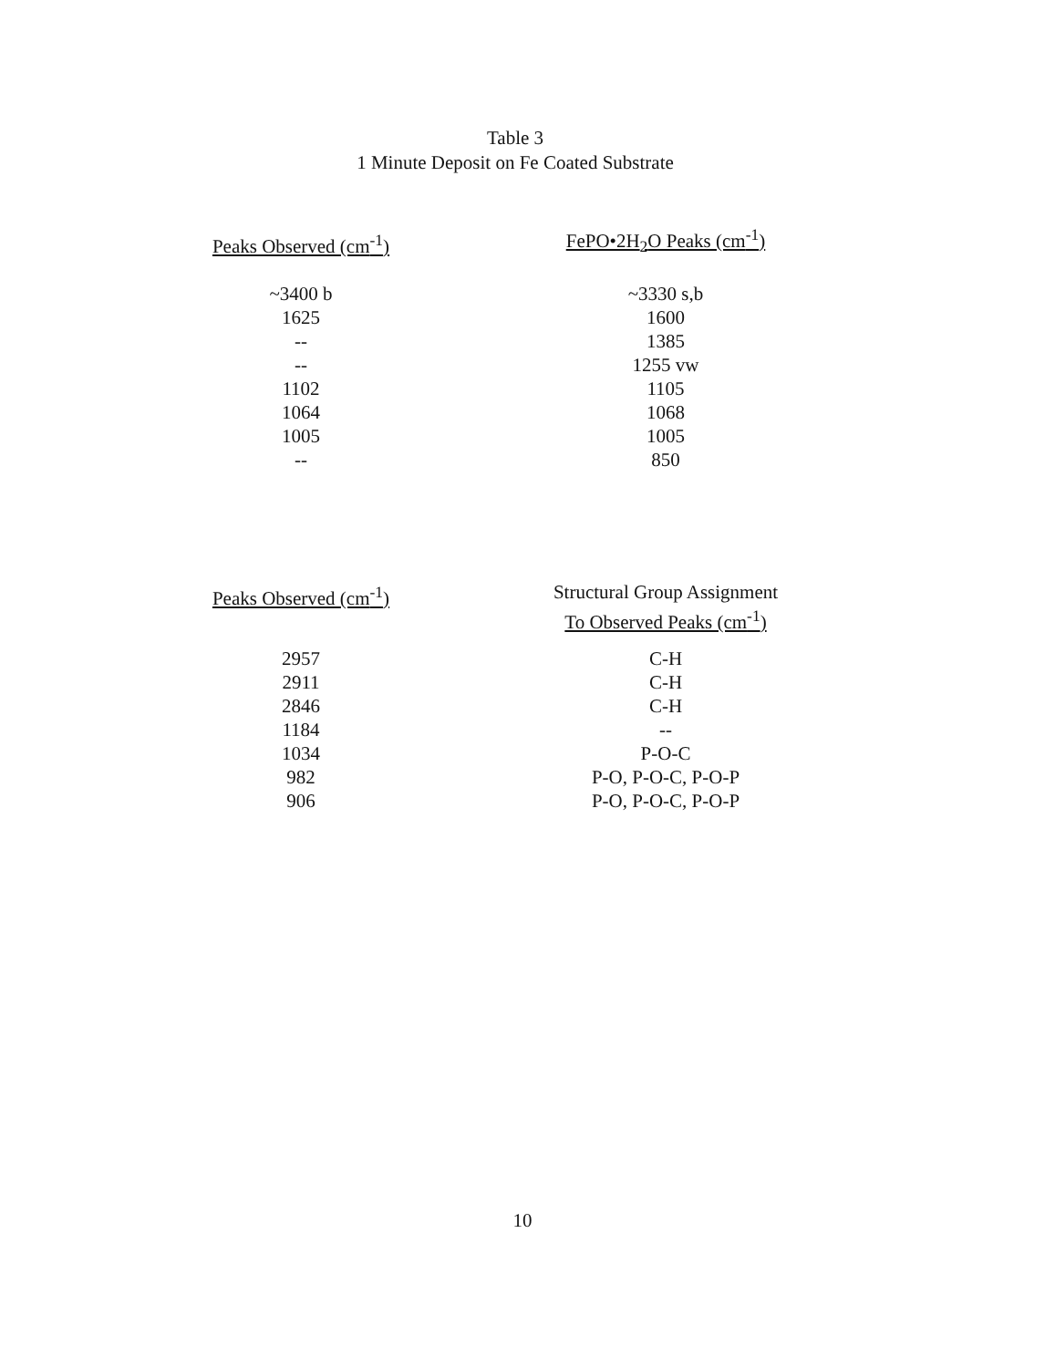Table 3
1 Minute Deposit on Fe Coated Substrate
| Peaks Observed (cm<sup>-1</sup>) | FePO•2H<sub>2</sub>O Peaks (cm<sup>-1</sup>) |
| --- | --- |
| ~3400 b | ~3330 s,b |
| 1625 | 1600 |
| -- | 1385 |
| -- | 1255 vw |
| 1102 | 1105 |
| 1064 | 1068 |
| 1005 | 1005 |
| -- | 850 |
| Peaks Observed (cm<sup>-1</sup>) | Structural Group Assignment To Observed Peaks (cm<sup>-1</sup>) |
| --- | --- |
| 2957 | C-H |
| 2911 | C-H |
| 2846 | C-H |
| 1184 | -- |
| 1034 | P-O-C |
| 982 | P-O, P-O-C, P-O-P |
| 906 | P-O, P-O-C, P-O-P |
10